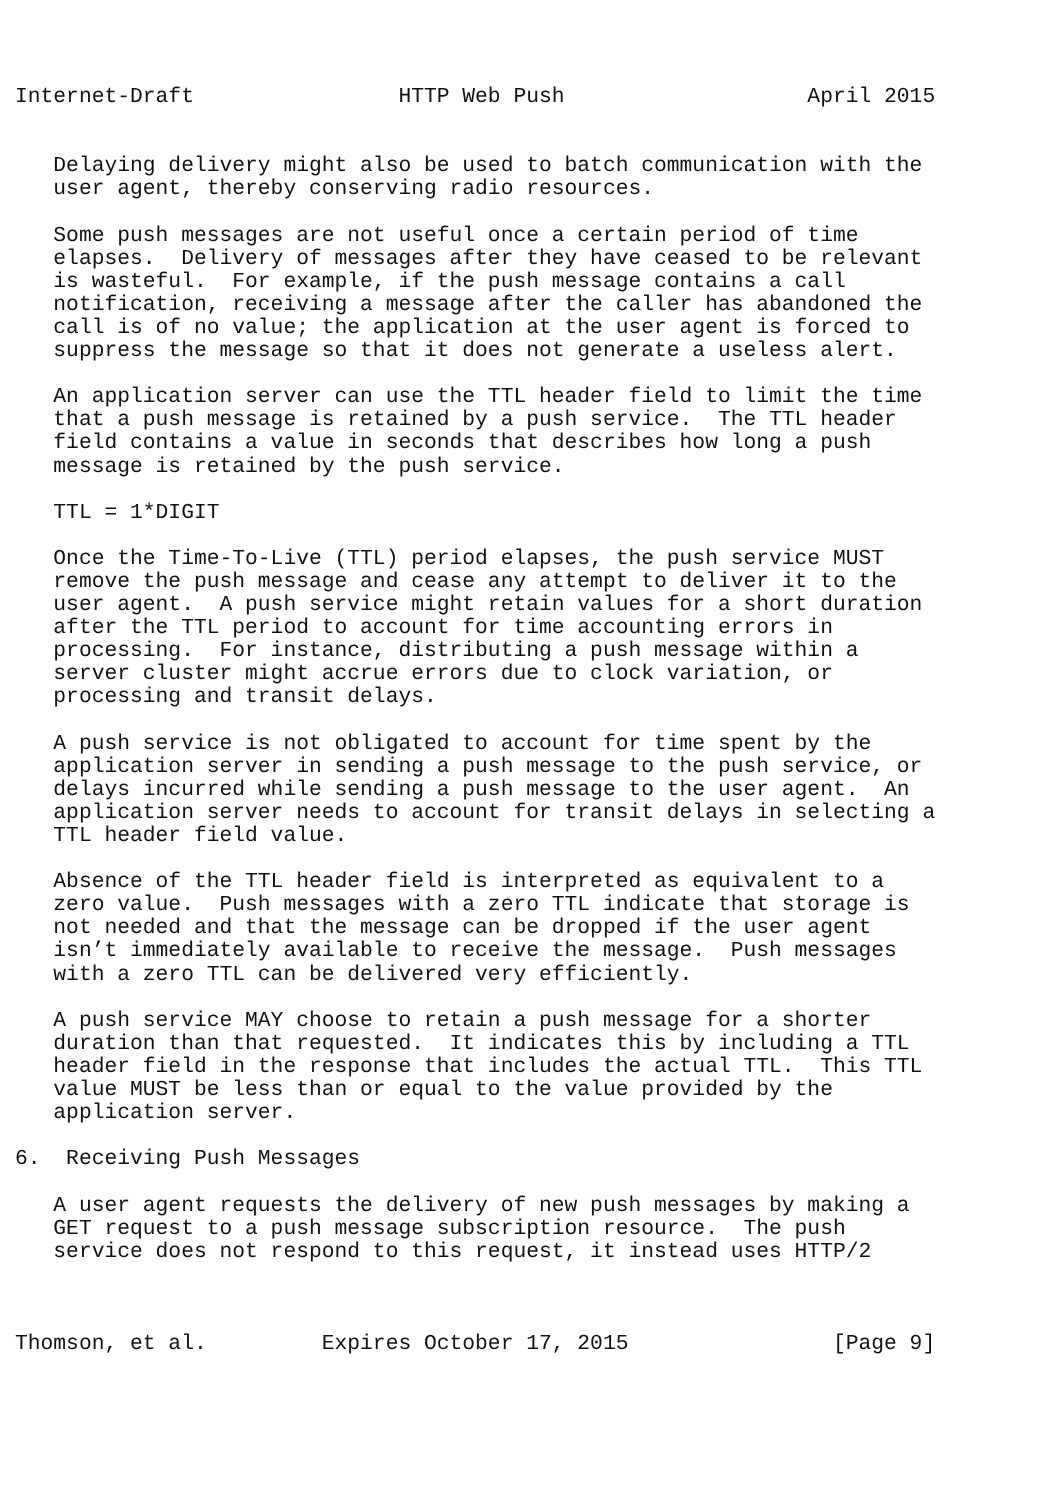Internet-Draft                HTTP Web Push                   April 2015


   Delaying delivery might also be used to batch communication with the
   user agent, thereby conserving radio resources.

   Some push messages are not useful once a certain period of time
   elapses.  Delivery of messages after they have ceased to be relevant
   is wasteful.  For example, if the push message contains a call
   notification, receiving a message after the caller has abandoned the
   call is of no value; the application at the user agent is forced to
   suppress the message so that it does not generate a useless alert.

   An application server can use the TTL header field to limit the time
   that a push message is retained by a push service.  The TTL header
   field contains a value in seconds that describes how long a push
   message is retained by the push service.

   TTL = 1*DIGIT

   Once the Time-To-Live (TTL) period elapses, the push service MUST
   remove the push message and cease any attempt to deliver it to the
   user agent.  A push service might retain values for a short duration
   after the TTL period to account for time accounting errors in
   processing.  For instance, distributing a push message within a
   server cluster might accrue errors due to clock variation, or
   processing and transit delays.

   A push service is not obligated to account for time spent by the
   application server in sending a push message to the push service, or
   delays incurred while sending a push message to the user agent.  An
   application server needs to account for transit delays in selecting a
   TTL header field value.

   Absence of the TTL header field is interpreted as equivalent to a
   zero value.  Push messages with a zero TTL indicate that storage is
   not needed and that the message can be dropped if the user agent
   isn’t immediately available to receive the message.  Push messages
   with a zero TTL can be delivered very efficiently.

   A push service MAY choose to retain a push message for a shorter
   duration than that requested.  It indicates this by including a TTL
   header field in the response that includes the actual TTL.  This TTL
   value MUST be less than or equal to the value provided by the
   application server.

6.  Receiving Push Messages

   A user agent requests the delivery of new push messages by making a
   GET request to a push message subscription resource.  The push
   service does not respond to this request, it instead uses HTTP/2



Thomson, et al.         Expires October 17, 2015                [Page 9]